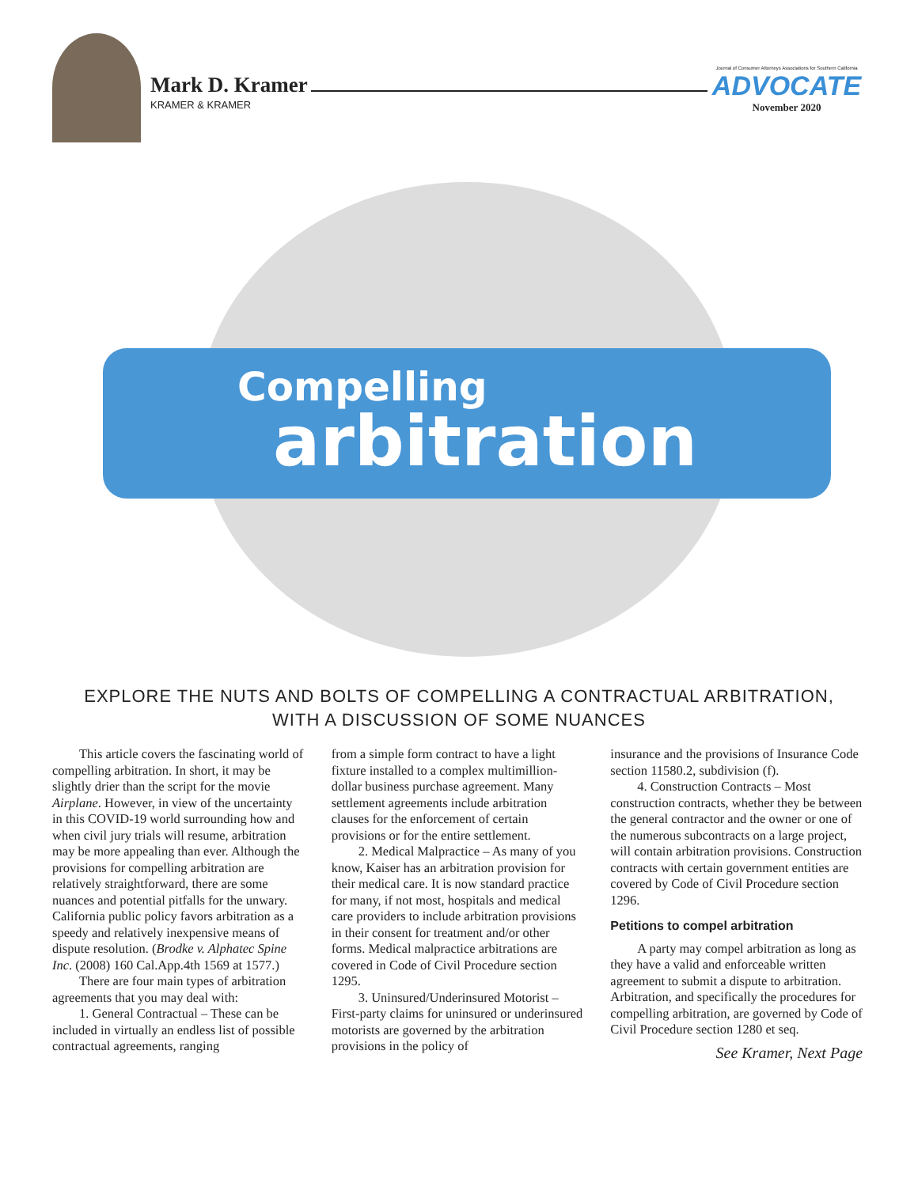Mark D. Kramer
KRAMER & KRAMER
Journal of Consumer Attorneys Associations for Southern California
ADVOCATE
November 2020
Compelling
arbitration
EXPLORE THE NUTS AND BOLTS OF COMPELLING A CONTRACTUAL ARBITRATION,
WITH A DISCUSSION OF SOME NUANCES
This article covers the fascinating world of compelling arbitration. In short, it may be slightly drier than the script for the movie Airplane. However, in view of the uncertainty in this COVID-19 world surrounding how and when civil jury trials will resume, arbitration may be more appealing than ever. Although the provisions for compelling arbitration are relatively straightforward, there are some nuances and potential pitfalls for the unwary. California public policy favors arbitration as a speedy and relatively inexpensive means of dispute resolution. (Brodke v. Alphatec Spine Inc. (2008) 160 Cal.App.4th 1569 at 1577.)
There are four main types of arbitration agreements that you may deal with:
1. General Contractual – These can be included in virtually an endless list of possible contractual agreements, ranging
from a simple form contract to have a light fixture installed to a complex multimillion-dollar business purchase agreement. Many settlement agreements include arbitration clauses for the enforcement of certain provisions or for the entire settlement.
2. Medical Malpractice – As many of you know, Kaiser has an arbitration provision for their medical care. It is now standard practice for many, if not most, hospitals and medical care providers to include arbitration provisions in their consent for treatment and/or other forms. Medical malpractice arbitrations are covered in Code of Civil Procedure section 1295.
3. Uninsured/Underinsured Motorist – First-party claims for uninsured or underinsured motorists are governed by the arbitration provisions in the policy of
insurance and the provisions of Insurance Code section 11580.2, subdivision (f).
4. Construction Contracts – Most construction contracts, whether they be between the general contractor and the owner or one of the numerous subcontracts on a large project, will contain arbitration provisions. Construction contracts with certain government entities are covered by Code of Civil Procedure section 1296.
Petitions to compel arbitration
A party may compel arbitration as long as they have a valid and enforceable written agreement to submit a dispute to arbitration. Arbitration, and specifically the procedures for compelling arbitration, are governed by Code of Civil Procedure section 1280 et seq.
See Kramer, Next Page